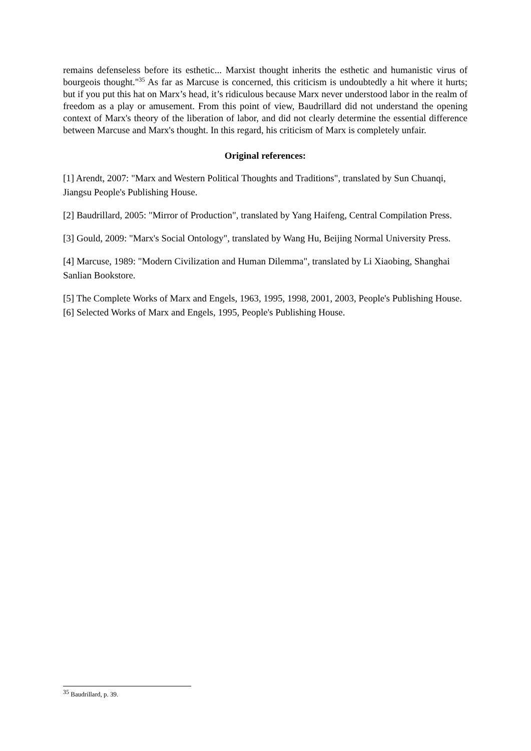remains defenseless before its esthetic... Marxist thought inherits the esthetic and humanistic virus of bourgeois thought."<sup>35</sup> As far as Marcuse is concerned, this criticism is undoubtedly a hit where it hurts; but if you put this hat on Marx’s head, it’s ridiculous because Marx never understood labor in the realm of freedom as a play or amusement. From this point of view, Baudrillard did not understand the opening context of Marx's theory of the liberation of labor, and did not clearly determine the essential difference between Marcuse and Marx's thought. In this regard, his criticism of Marx is completely unfair.
Original references:
[1] Arendt, 2007: "Marx and Western Political Thoughts and Traditions", translated by Sun Chuanqi, Jiangsu People's Publishing House.
[2] Baudrillard, 2005: "Mirror of Production", translated by Yang Haifeng, Central Compilation Press.
[3] Gould, 2009: "Marx's Social Ontology", translated by Wang Hu, Beijing Normal University Press.
[4] Marcuse, 1989: "Modern Civilization and Human Dilemma", translated by Li Xiaobing, Shanghai Sanlian Bookstore.
[5] The Complete Works of Marx and Engels, 1963, 1995, 1998, 2001, 2003, People's Publishing House.[6] Selected Works of Marx and Engels, 1995, People's Publishing House.
<sup>35</sup> Baudrillard, p. 39.